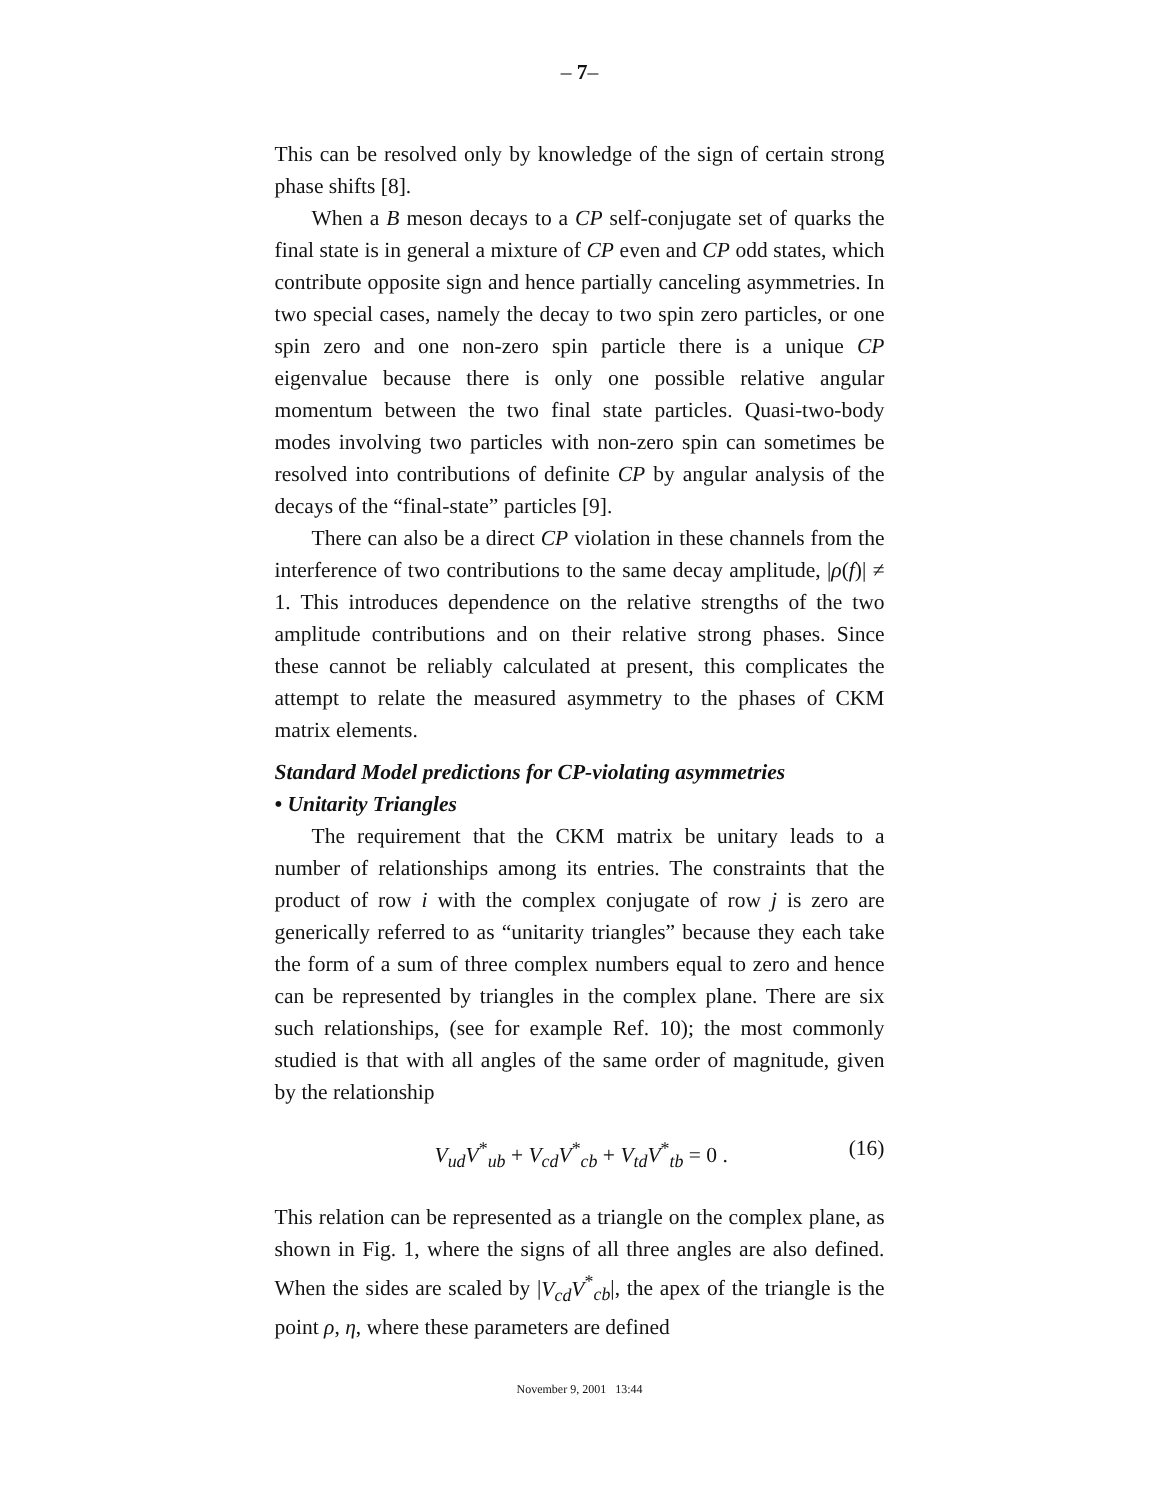– 7–
This can be resolved only by knowledge of the sign of certain strong phase shifts [8].
When a B meson decays to a CP self-conjugate set of quarks the final state is in general a mixture of CP even and CP odd states, which contribute opposite sign and hence partially canceling asymmetries. In two special cases, namely the decay to two spin zero particles, or one spin zero and one non-zero spin particle there is a unique CP eigenvalue because there is only one possible relative angular momentum between the two final state particles. Quasi-two-body modes involving two particles with non-zero spin can sometimes be resolved into contributions of definite CP by angular analysis of the decays of the “final-state” particles [9].
There can also be a direct CP violation in these channels from the interference of two contributions to the same decay amplitude, |ρ(f)| ≠ 1. This introduces dependence on the relative strengths of the two amplitude contributions and on their relative strong phases. Since these cannot be reliably calculated at present, this complicates the attempt to relate the measured asymmetry to the phases of CKM matrix elements.
Standard Model predictions for CP-violating asymmetries
• Unitarity Triangles
The requirement that the CKM matrix be unitary leads to a number of relationships among its entries. The constraints that the product of row i with the complex conjugate of row j is zero are generically referred to as “unitarity triangles” because they each take the form of a sum of three complex numbers equal to zero and hence can be represented by triangles in the complex plane. There are six such relationships, (see for example Ref. 10); the most commonly studied is that with all angles of the same order of magnitude, given by the relationship
V<sub>ud</sub>V<sup>*</sup><sub>ub</sub> + V<sub>cd</sub>V<sup>*</sup><sub>cb</sub> + V<sub>td</sub>V<sup>*</sup><sub>tb</sub> = 0 . (16)
This relation can be represented as a triangle on the complex plane, as shown in Fig. 1, where the signs of all three angles are also defined. When the sides are scaled by |V<sub>cd</sub>V<sup>*</sup><sub>cb</sub>|, the apex of the triangle is the point ρ, η, where these parameters are defined
November 9, 2001 13:44